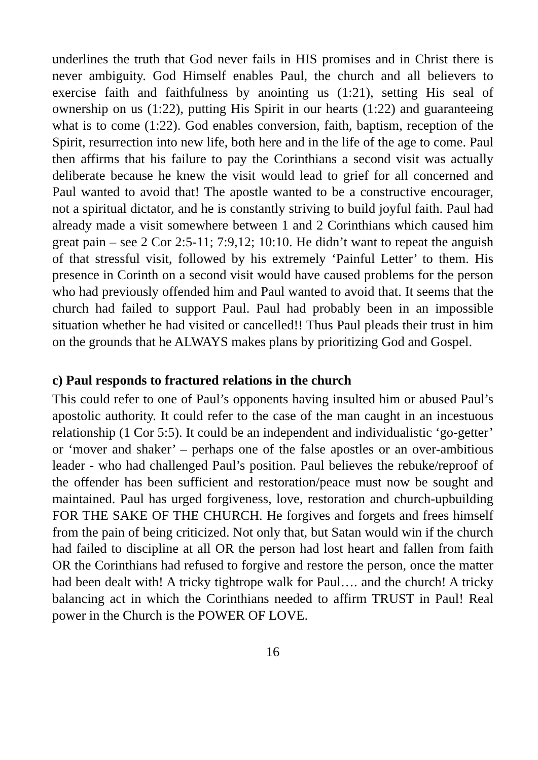underlines the truth that God never fails in HIS promises and in Christ there is never ambiguity. God Himself enables Paul, the church and all believers to exercise faith and faithfulness by anointing us (1:21), setting His seal of ownership on us (1:22), putting His Spirit in our hearts (1:22) and guaranteeing what is to come (1:22). God enables conversion, faith, baptism, reception of the Spirit, resurrection into new life, both here and in the life of the age to come. Paul then affirms that his failure to pay the Corinthians a second visit was actually deliberate because he knew the visit would lead to grief for all concerned and Paul wanted to avoid that! The apostle wanted to be a constructive encourager, not a spiritual dictator, and he is constantly striving to build joyful faith. Paul had already made a visit somewhere between 1 and 2 Corinthians which caused him great pain – see 2 Cor 2:5-11; 7:9,12; 10:10. He didn’t want to repeat the anguish of that stressful visit, followed by his extremely ‘Painful Letter’ to them. His presence in Corinth on a second visit would have caused problems for the person who had previously offended him and Paul wanted to avoid that. It seems that the church had failed to support Paul. Paul had probably been in an impossible situation whether he had visited or cancelled!! Thus Paul pleads their trust in him on the grounds that he ALWAYS makes plans by prioritizing God and Gospel.
c) Paul responds to fractured relations in the church
This could refer to one of Paul’s opponents having insulted him or abused Paul’s apostolic authority. It could refer to the case of the man caught in an incestuous relationship (1 Cor 5:5). It could be an independent and individualistic ‘go-getter’ or ‘mover and shaker’ – perhaps one of the false apostles or an over-ambitious leader - who had challenged Paul’s position. Paul believes the rebuke/reproof of the offender has been sufficient and restoration/peace must now be sought and maintained. Paul has urged forgiveness, love, restoration and church-upbuilding FOR THE SAKE OF THE CHURCH. He forgives and forgets and frees himself from the pain of being criticized. Not only that, but Satan would win if the church had failed to discipline at all OR the person had lost heart and fallen from faith OR the Corinthians had refused to forgive and restore the person, once the matter had been dealt with! A tricky tightrope walk for Paul…. and the church! A tricky balancing act in which the Corinthians needed to affirm TRUST in Paul! Real power in the Church is the POWER OF LOVE.
16